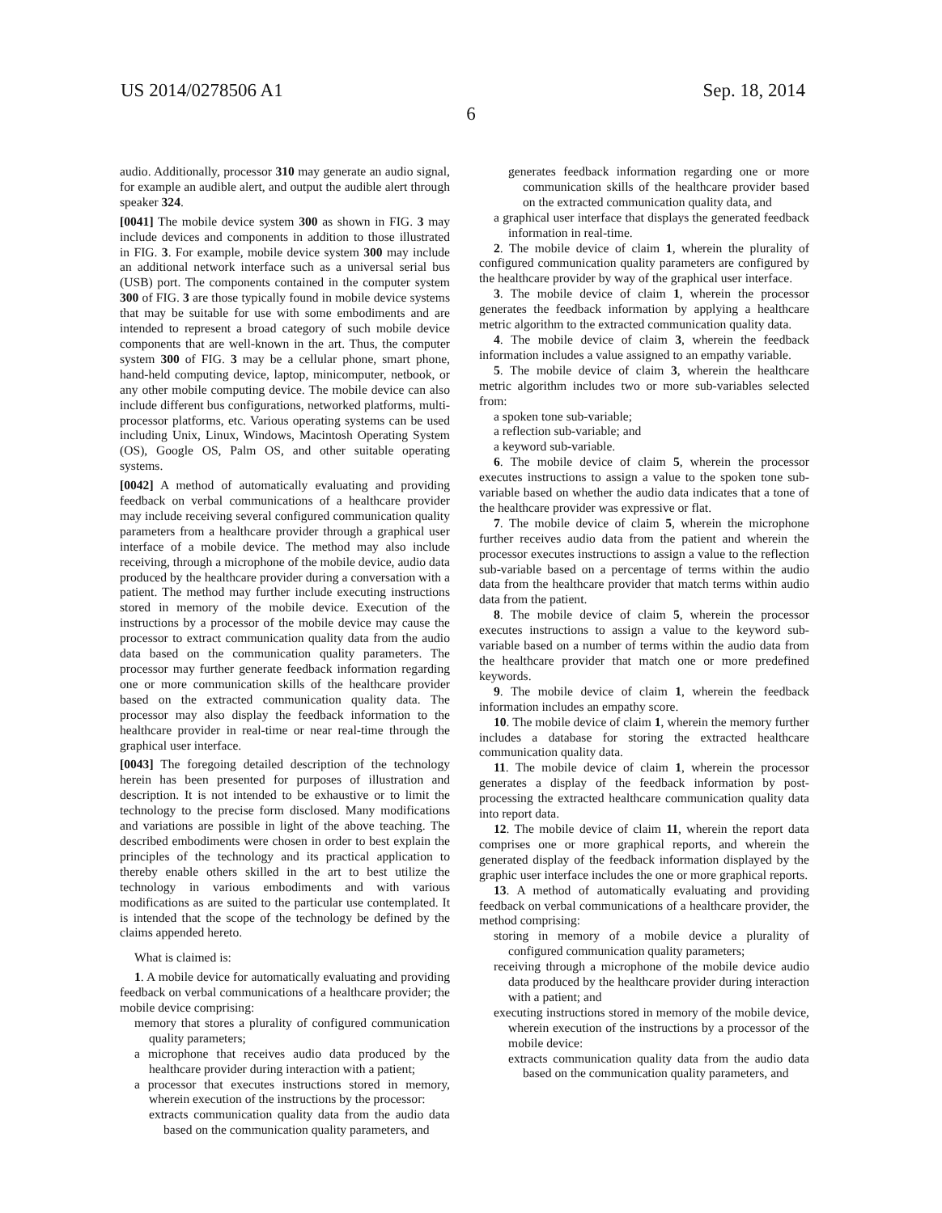US 2014/0278506 A1 Sep. 18, 2014
6
audio. Additionally, processor 310 may generate an audio signal, for example an audible alert, and output the audible alert through speaker 324.
[0041] The mobile device system 300 as shown in FIG. 3 may include devices and components in addition to those illustrated in FIG. 3. For example, mobile device system 300 may include an additional network interface such as a universal serial bus (USB) port. The components contained in the computer system 300 of FIG. 3 are those typically found in mobile device systems that may be suitable for use with some embodiments and are intended to represent a broad category of such mobile device components that are well-known in the art. Thus, the computer system 300 of FIG. 3 may be a cellular phone, smart phone, hand-held computing device, laptop, minicomputer, netbook, or any other mobile computing device. The mobile device can also include different bus configurations, networked platforms, multi-processor platforms, etc. Various operating systems can be used including Unix, Linux, Windows, Macintosh Operating System (OS), Google OS, Palm OS, and other suitable operating systems.
[0042] A method of automatically evaluating and providing feedback on verbal communications of a healthcare provider may include receiving several configured communication quality parameters from a healthcare provider through a graphical user interface of a mobile device. The method may also include receiving, through a microphone of the mobile device, audio data produced by the healthcare provider during a conversation with a patient. The method may further include executing instructions stored in memory of the mobile device. Execution of the instructions by a processor of the mobile device may cause the processor to extract communication quality data from the audio data based on the communication quality parameters. The processor may further generate feedback information regarding one or more communication skills of the healthcare provider based on the extracted communication quality data. The processor may also display the feedback information to the healthcare provider in real-time or near real-time through the graphical user interface.
[0043] The foregoing detailed description of the technology herein has been presented for purposes of illustration and description. It is not intended to be exhaustive or to limit the technology to the precise form disclosed. Many modifications and variations are possible in light of the above teaching. The described embodiments were chosen in order to best explain the principles of the technology and its practical application to thereby enable others skilled in the art to best utilize the technology in various embodiments and with various modifications as are suited to the particular use contemplated. It is intended that the scope of the technology be defined by the claims appended hereto.
What is claimed is:
1. A mobile device for automatically evaluating and providing feedback on verbal communications of a healthcare provider; the mobile device comprising:
memory that stores a plurality of configured communication quality parameters;
a microphone that receives audio data produced by the healthcare provider during interaction with a patient;
a processor that executes instructions stored in memory, wherein execution of the instructions by the processor:
extracts communication quality data from the audio data based on the communication quality parameters, and
generates feedback information regarding one or more communication skills of the healthcare provider based on the extracted communication quality data, and
a graphical user interface that displays the generated feedback information in real-time.
2. The mobile device of claim 1, wherein the plurality of configured communication quality parameters are configured by the healthcare provider by way of the graphical user interface.
3. The mobile device of claim 1, wherein the processor generates the feedback information by applying a healthcare metric algorithm to the extracted communication quality data.
4. The mobile device of claim 3, wherein the feedback information includes a value assigned to an empathy variable.
5. The mobile device of claim 3, wherein the healthcare metric algorithm includes two or more sub-variables selected from:
a spoken tone sub-variable;
a reflection sub-variable; and
a keyword sub-variable.
6. The mobile device of claim 5, wherein the processor executes instructions to assign a value to the spoken tone sub-variable based on whether the audio data indicates that a tone of the healthcare provider was expressive or flat.
7. The mobile device of claim 5, wherein the microphone further receives audio data from the patient and wherein the processor executes instructions to assign a value to the reflection sub-variable based on a percentage of terms within the audio data from the healthcare provider that match terms within audio data from the patient.
8. The mobile device of claim 5, wherein the processor executes instructions to assign a value to the keyword sub-variable based on a number of terms within the audio data from the healthcare provider that match one or more predefined keywords.
9. The mobile device of claim 1, wherein the feedback information includes an empathy score.
10. The mobile device of claim 1, wherein the memory further includes a database for storing the extracted healthcare communication quality data.
11. The mobile device of claim 1, wherein the processor generates a display of the feedback information by post-processing the extracted healthcare communication quality data into report data.
12. The mobile device of claim 11, wherein the report data comprises one or more graphical reports, and wherein the generated display of the feedback information displayed by the graphic user interface includes the one or more graphical reports.
13. A method of automatically evaluating and providing feedback on verbal communications of a healthcare provider, the method comprising:
storing in memory of a mobile device a plurality of configured communication quality parameters;
receiving through a microphone of the mobile device audio data produced by the healthcare provider during interaction with a patient; and
executing instructions stored in memory of the mobile device, wherein execution of the instructions by a processor of the mobile device:
extracts communication quality data from the audio data based on the communication quality parameters, and